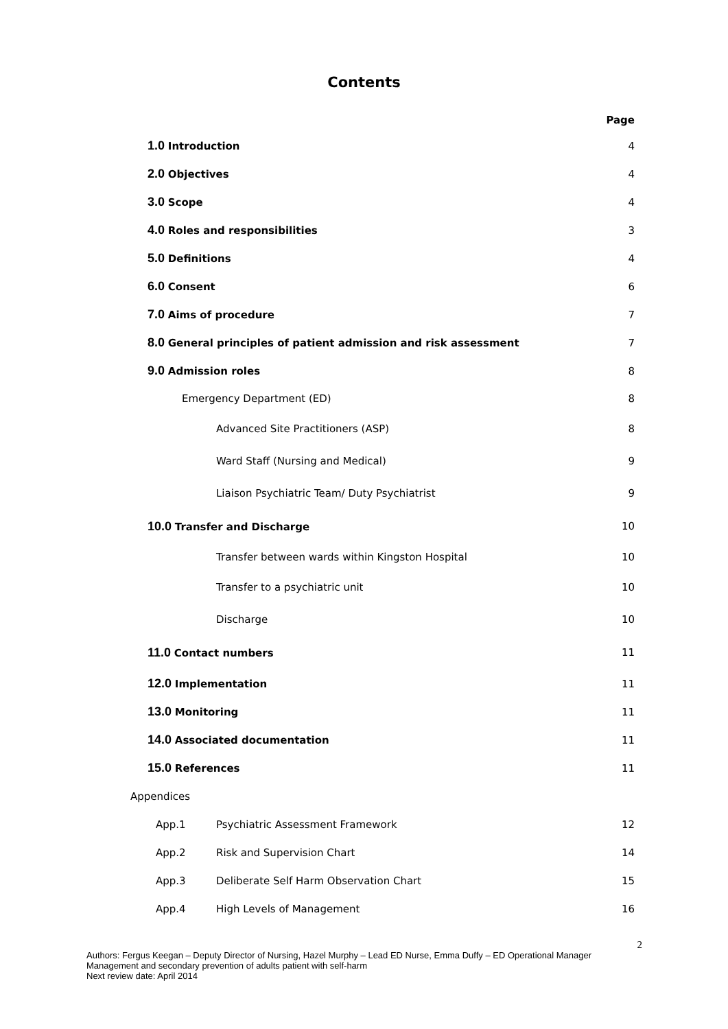Contents
Page
1.0 Introduction 4
2.0 Objectives 4
3.0 Scope 4
4.0 Roles and responsibilities 3
5.0 Definitions 4
6.0 Consent 6
7.0 Aims of procedure 7
8.0 General principles of patient admission and risk assessment 7
9.0 Admission roles 8
Emergency Department (ED) 8
Advanced Site Practitioners (ASP) 8
Ward Staff (Nursing and Medical) 9
Liaison Psychiatric Team/ Duty Psychiatrist 9
10.0 Transfer and Discharge 10
Transfer between wards within Kingston Hospital 10
Transfer to a psychiatric unit 10
Discharge 10
11.0 Contact numbers 11
12.0 Implementation 11
13.0 Monitoring 11
14.0 Associated documentation 11
15.0 References 11
Appendices
App.1 Psychiatric Assessment Framework 12
App.2 Risk and Supervision Chart 14
App.3 Deliberate Self Harm Observation Chart 15
App.4 High Levels of Management 16
2
Authors: Fergus Keegan – Deputy Director of Nursing, Hazel Murphy – Lead ED Nurse, Emma Duffy – ED Operational Manager
Management and secondary prevention of adults patient with self-harm
Next review date: April 2014